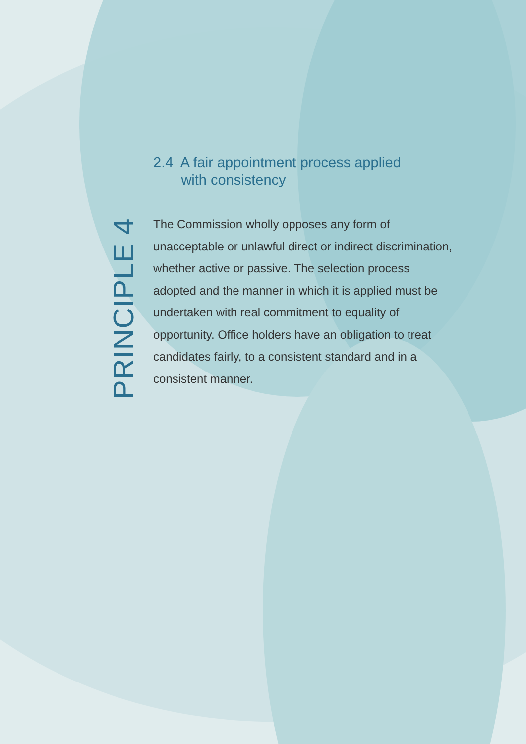PRINCIPLE 4
2.4 A fair appointment process applied
with consistency
The Commission wholly opposes any form of unacceptable or unlawful direct or indirect discrimination, whether active or passive. The selection process adopted and the manner in which it is applied must be undertaken with real commitment to equality of opportunity. Office holders have an obligation to treat candidates fairly, to a consistent standard and in a consistent manner.